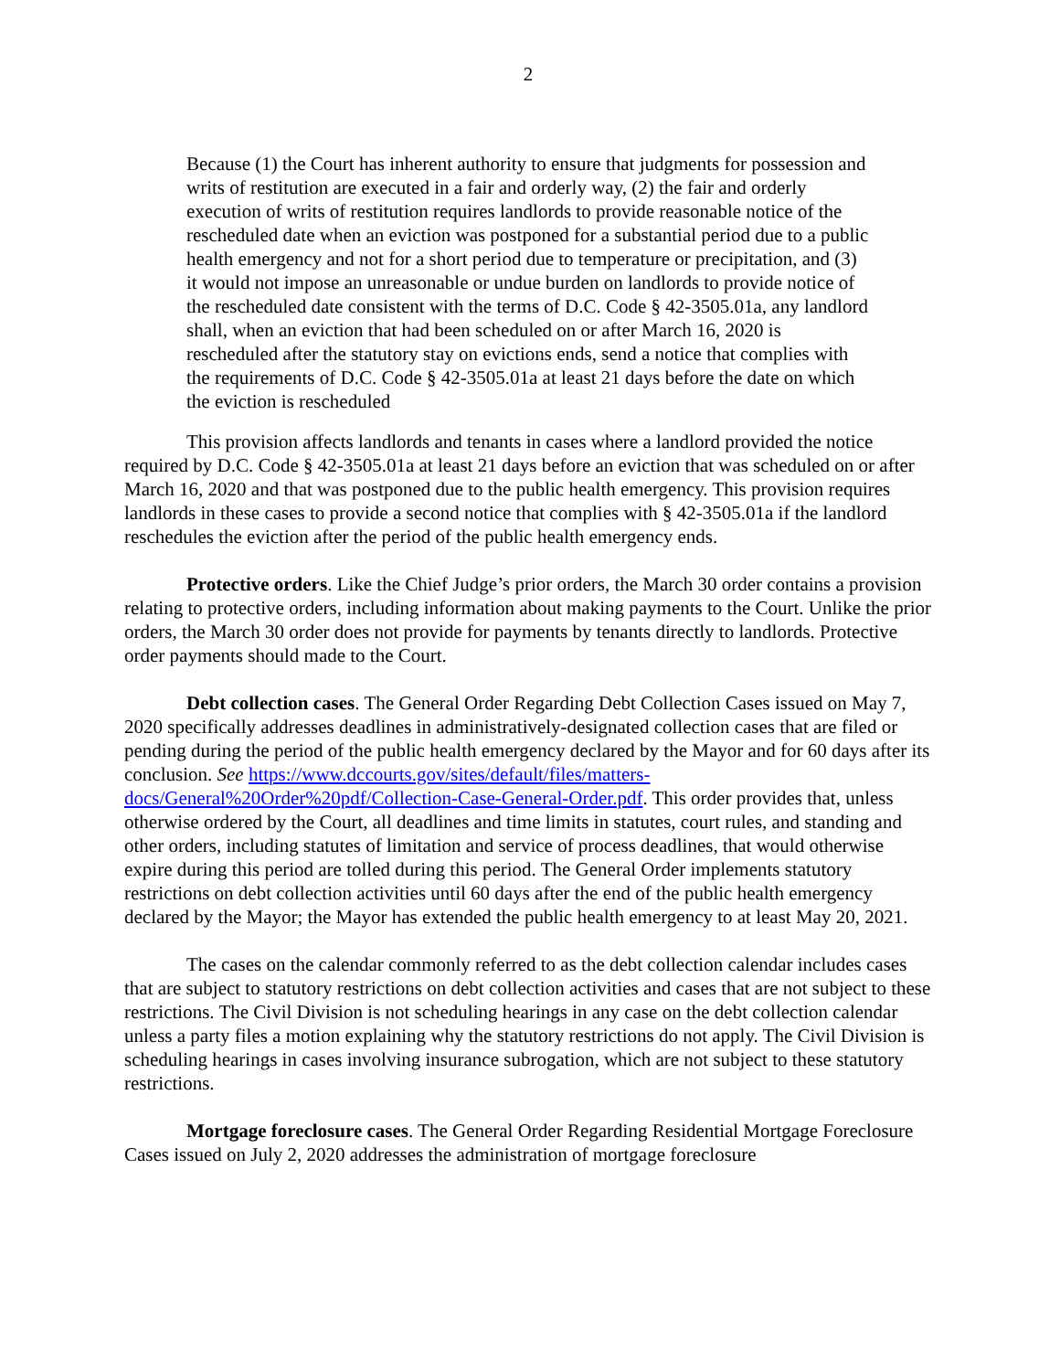2
Because (1) the Court has inherent authority to ensure that judgments for possession and writs of restitution are executed in a fair and orderly way, (2) the fair and orderly execution of writs of restitution requires landlords to provide reasonable notice of the rescheduled date when an eviction was postponed for a substantial period due to a public health emergency and not for a short period due to temperature or precipitation, and (3) it would not impose an unreasonable or undue burden on landlords to provide notice of the rescheduled date consistent with the terms of D.C. Code § 42-3505.01a, any landlord shall, when an eviction that had been scheduled on or after March 16, 2020 is rescheduled after the statutory stay on evictions ends, send a notice that complies with the requirements of D.C. Code § 42-3505.01a at least 21 days before the date on which the eviction is rescheduled
This provision affects landlords and tenants in cases where a landlord provided the notice required by D.C. Code § 42-3505.01a at least 21 days before an eviction that was scheduled on or after March 16, 2020 and that was postponed due to the public health emergency. This provision requires landlords in these cases to provide a second notice that complies with § 42-3505.01a if the landlord reschedules the eviction after the period of the public health emergency ends.
Protective orders. Like the Chief Judge’s prior orders, the March 30 order contains a provision relating to protective orders, including information about making payments to the Court. Unlike the prior orders, the March 30 order does not provide for payments by tenants directly to landlords. Protective order payments should made to the Court.
Debt collection cases. The General Order Regarding Debt Collection Cases issued on May 7, 2020 specifically addresses deadlines in administratively-designated collection cases that are filed or pending during the period of the public health emergency declared by the Mayor and for 60 days after its conclusion. See https://www.dccourts.gov/sites/default/files/matters-docs/General%20Order%20pdf/Collection-Case-General-Order.pdf. This order provides that, unless otherwise ordered by the Court, all deadlines and time limits in statutes, court rules, and standing and other orders, including statutes of limitation and service of process deadlines, that would otherwise expire during this period are tolled during this period. The General Order implements statutory restrictions on debt collection activities until 60 days after the end of the public health emergency declared by the Mayor; the Mayor has extended the public health emergency to at least May 20, 2021.
The cases on the calendar commonly referred to as the debt collection calendar includes cases that are subject to statutory restrictions on debt collection activities and cases that are not subject to these restrictions. The Civil Division is not scheduling hearings in any case on the debt collection calendar unless a party files a motion explaining why the statutory restrictions do not apply. The Civil Division is scheduling hearings in cases involving insurance subrogation, which are not subject to these statutory restrictions.
Mortgage foreclosure cases. The General Order Regarding Residential Mortgage Foreclosure Cases issued on July 2, 2020 addresses the administration of mortgage foreclosure